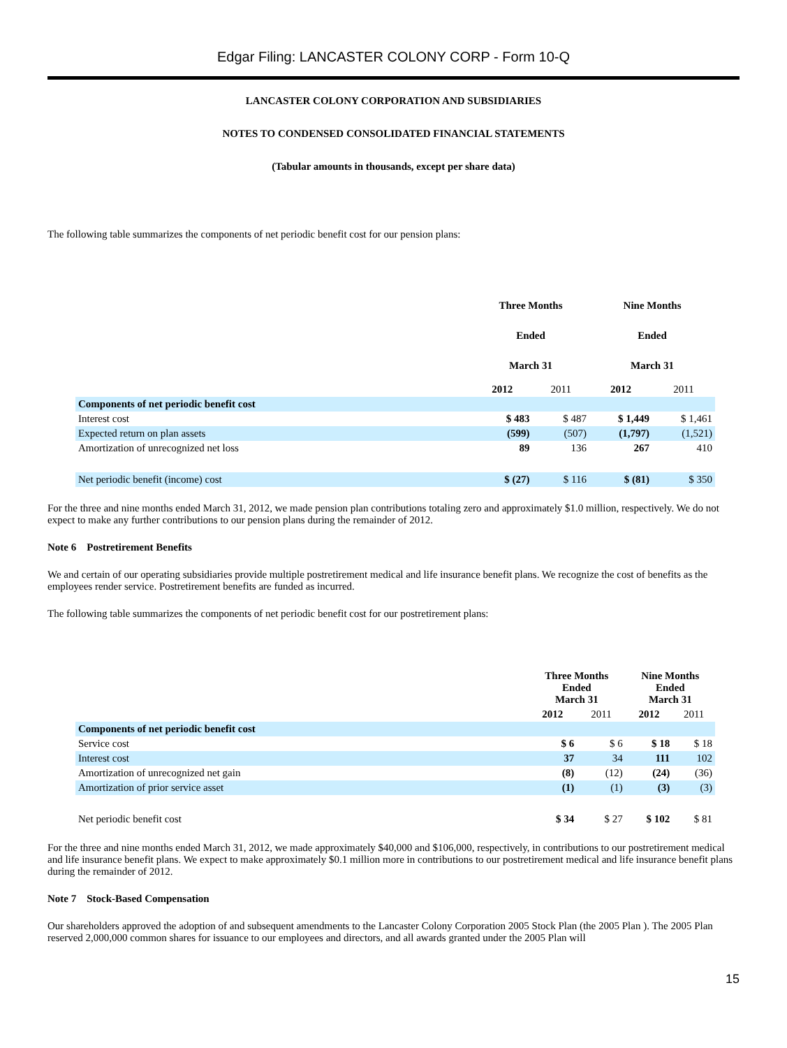Edgar Filing: LANCASTER COLONY CORP - Form 10-Q
LANCASTER COLONY CORPORATION AND SUBSIDIARIES
NOTES TO CONDENSED CONSOLIDATED FINANCIAL STATEMENTS
(Tabular amounts in thousands, except per share data)
The following table summarizes the components of net periodic benefit cost for our pension plans:
| | Three Months Ended March 31 | | Nine Months Ended March 31 | |
| --- | --- | --- | --- | --- |
| | 2012 | 2011 | 2012 | 2011 |
| Components of net periodic benefit cost | | | | |
| Interest cost | $ 483 | $ 487 | $ 1,449 | $ 1,461 |
| Expected return on plan assets | (599) | (507) | (1,797) | (1,521) |
| Amortization of unrecognized net loss | 89 | 136 | 267 | 410 |
| Net periodic benefit (income) cost | $ (27) | $ 116 | $ (81) | $ 350 |
For the three and nine months ended March 31, 2012, we made pension plan contributions totaling zero and approximately $1.0 million, respectively. We do not expect to make any further contributions to our pension plans during the remainder of 2012.
Note 6 Postretirement Benefits
We and certain of our operating subsidiaries provide multiple postretirement medical and life insurance benefit plans. We recognize the cost of benefits as the employees render service. Postretirement benefits are funded as incurred.
The following table summarizes the components of net periodic benefit cost for our postretirement plans:
| | Three Months Ended March 31 | | Nine Months Ended March 31 | |
| --- | --- | --- | --- | --- |
| | 2012 | 2011 | 2012 | 2011 |
| Components of net periodic benefit cost | | | | |
| Service cost | $ 6 | $ 6 | $ 18 | $ 18 |
| Interest cost | 37 | 34 | 111 | 102 |
| Amortization of unrecognized net gain | (8) | (12) | (24) | (36) |
| Amortization of prior service asset | (1) | (1) | (3) | (3) |
| Net periodic benefit cost | $ 34 | $ 27 | $ 102 | $ 81 |
For the three and nine months ended March 31, 2012, we made approximately $40,000 and $106,000, respectively, in contributions to our postretirement medical and life insurance benefit plans. We expect to make approximately $0.1 million more in contributions to our postretirement medical and life insurance benefit plans during the remainder of 2012.
Note 7 Stock-Based Compensation
Our shareholders approved the adoption of and subsequent amendments to the Lancaster Colony Corporation 2005 Stock Plan (the 2005 Plan ). The 2005 Plan reserved 2,000,000 common shares for issuance to our employees and directors, and all awards granted under the 2005 Plan will
15